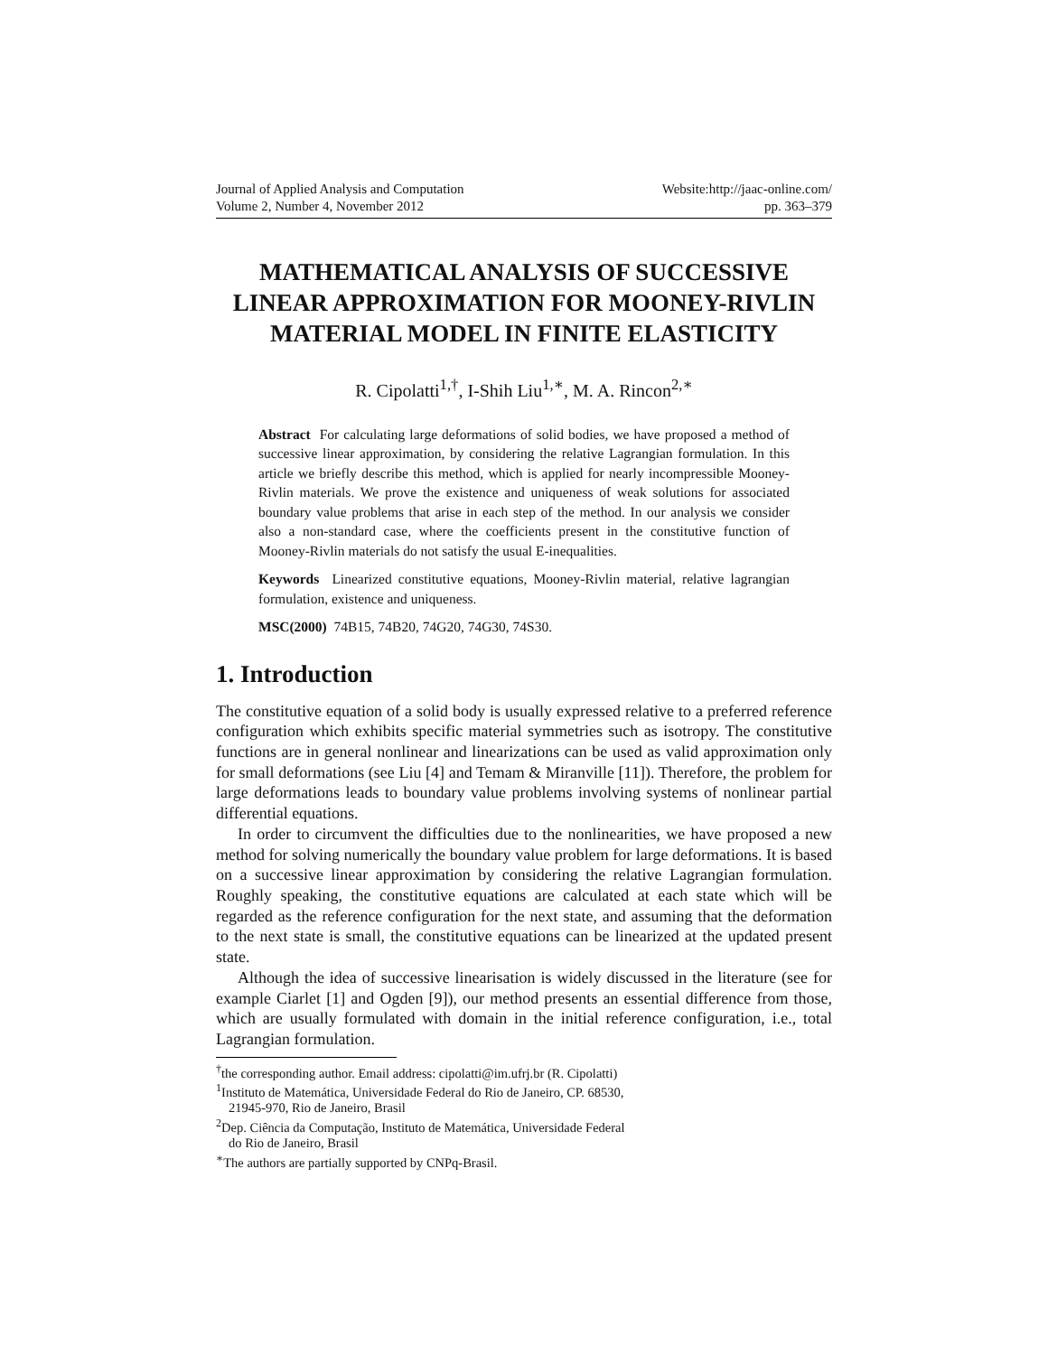Journal of Applied Analysis and Computation
Volume 2, Number 4, November 2012
Website:http://jaac-online.com/
pp. 363–379
MATHEMATICAL ANALYSIS OF SUCCESSIVE LINEAR APPROXIMATION FOR MOONEY-RIVLIN MATERIAL MODEL IN FINITE ELASTICITY
R. Cipolatti<sup>1,†</sup>, I-Shih Liu<sup>1,∗</sup>, M. A. Rincon<sup>2,∗</sup>
Abstract For calculating large deformations of solid bodies, we have proposed a method of successive linear approximation, by considering the relative Lagrangian formulation. In this article we briefly describe this method, which is applied for nearly incompressible Mooney-Rivlin materials. We prove the existence and uniqueness of weak solutions for associated boundary value problems that arise in each step of the method. In our analysis we consider also a non-standard case, where the coefficients present in the constitutive function of Mooney-Rivlin materials do not satisfy the usual E-inequalities.
Keywords Linearized constitutive equations, Mooney-Rivlin material, relative lagrangian formulation, existence and uniqueness.
MSC(2000) 74B15, 74B20, 74G20, 74G30, 74S30.
1. Introduction
The constitutive equation of a solid body is usually expressed relative to a preferred reference configuration which exhibits specific material symmetries such as isotropy. The constitutive functions are in general nonlinear and linearizations can be used as valid approximation only for small deformations (see Liu [4] and Temam & Miranville [11]). Therefore, the problem for large deformations leads to boundary value problems involving systems of nonlinear partial differential equations.
In order to circumvent the difficulties due to the nonlinearities, we have proposed a new method for solving numerically the boundary value problem for large deformations. It is based on a successive linear approximation by considering the relative Lagrangian formulation. Roughly speaking, the constitutive equations are calculated at each state which will be regarded as the reference configuration for the next state, and assuming that the deformation to the next state is small, the constitutive equations can be linearized at the updated present state.
Although the idea of successive linearisation is widely discussed in the literature (see for example Ciarlet [1] and Ogden [9]), our method presents an essential difference from those, which are usually formulated with domain in the initial reference configuration, i.e., total Lagrangian formulation.
<sup>†</sup> the corresponding author. Email address: cipolatti@im.ufrj.br (R. Cipolatti)
<sup>1</sup> Instituto de Matemática, Universidade Federal do Rio de Janeiro, CP. 68530,
21945-970, Rio de Janeiro, Brasil
<sup>2</sup> Dep. Ciência da Computação, Instituto de Matemática, Universidade Federal
do Rio de Janeiro, Brasil
<sup>∗</sup>The authors are partially supported by CNPq-Brasil.